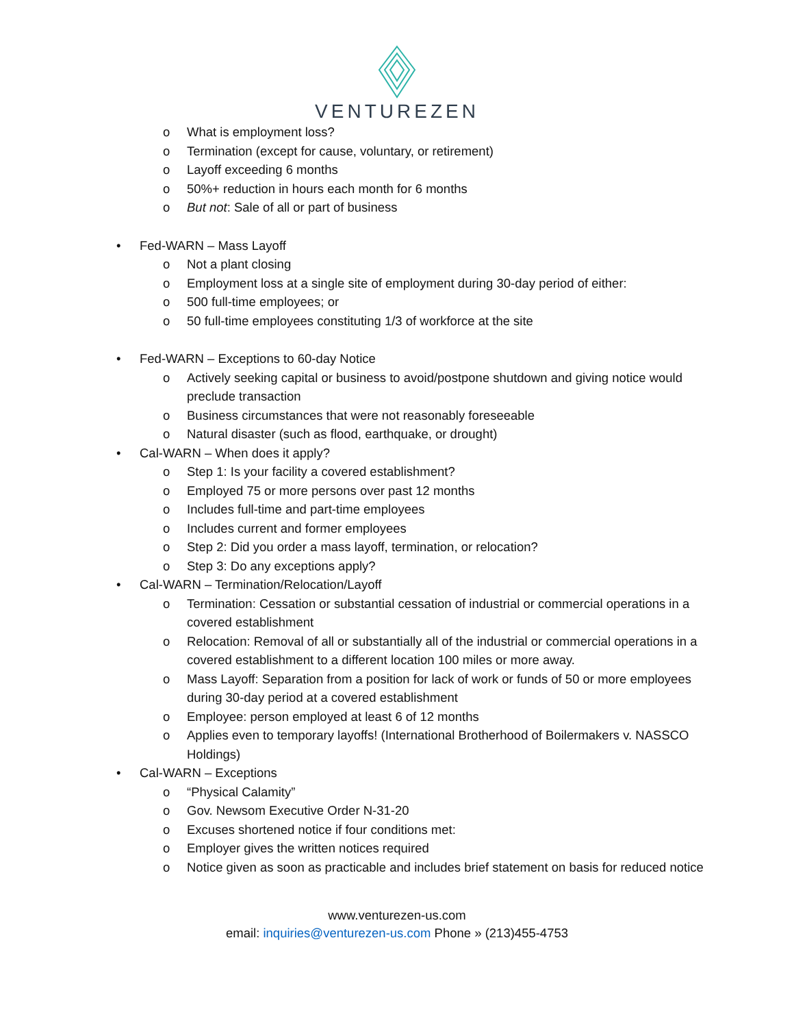VENTUREZEN
o What is employment loss?
o Termination (except for cause, voluntary, or retirement)
o Layoff exceeding 6 months
o 50%+ reduction in hours each month for 6 months
o But not: Sale of all or part of business
• Fed-WARN – Mass Layoff
o Not a plant closing
o Employment loss at a single site of employment during 30-day period of either:
o 500 full-time employees; or
o 50 full-time employees constituting 1/3 of workforce at the site
• Fed-WARN – Exceptions to 60-day Notice
o Actively seeking capital or business to avoid/postpone shutdown and giving notice would preclude transaction
o Business circumstances that were not reasonably foreseeable
o Natural disaster (such as flood, earthquake, or drought)
• Cal-WARN – When does it apply?
o Step 1: Is your facility a covered establishment?
o Employed 75 or more persons over past 12 months
o Includes full-time and part-time employees
o Includes current and former employees
o Step 2: Did you order a mass layoff, termination, or relocation?
o Step 3: Do any exceptions apply?
• Cal-WARN – Termination/Relocation/Layoff
o Termination: Cessation or substantial cessation of industrial or commercial operations in a covered establishment
o Relocation: Removal of all or substantially all of the industrial or commercial operations in a covered establishment to a different location 100 miles or more away.
o Mass Layoff: Separation from a position for lack of work or funds of 50 or more employees during 30-day period at a covered establishment
o Employee: person employed at least 6 of 12 months
o Applies even to temporary layoffs! (International Brotherhood of Boilermakers v. NASSCO Holdings)
• Cal-WARN – Exceptions
o “Physical Calamity”
o Gov. Newsom Executive Order N-31-20
o Excuses shortened notice if four conditions met:
o Employer gives the written notices required
o Notice given as soon as practicable and includes brief statement on basis for reduced notice
www.venturezen-us.com
email: inquiries@venturezen-us.com Phone » (213)455-4753